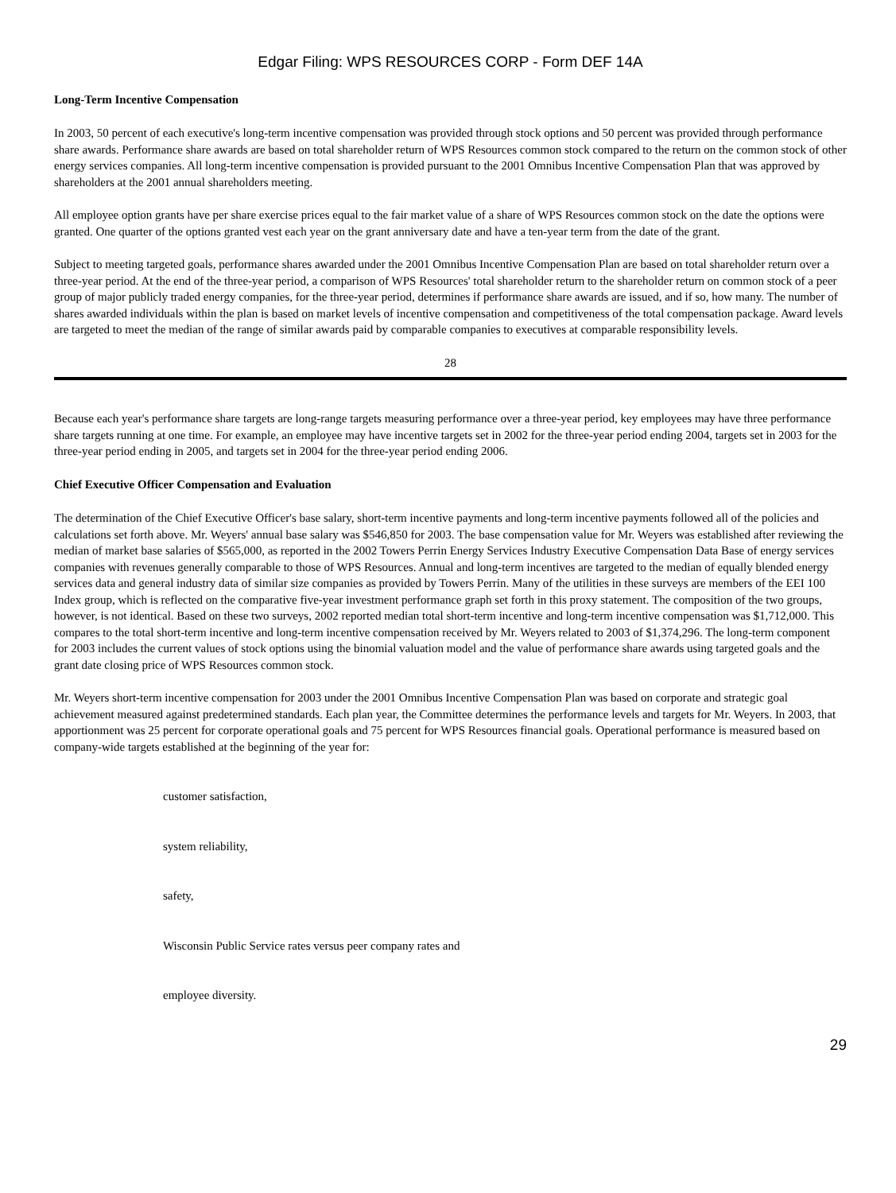Edgar Filing: WPS RESOURCES CORP - Form DEF 14A
Long-Term Incentive Compensation
In 2003, 50 percent of each executive's long-term incentive compensation was provided through stock options and 50 percent was provided through performance share awards. Performance share awards are based on total shareholder return of WPS Resources common stock compared to the return on the common stock of other energy services companies. All long-term incentive compensation is provided pursuant to the 2001 Omnibus Incentive Compensation Plan that was approved by shareholders at the 2001 annual shareholders meeting.
All employee option grants have per share exercise prices equal to the fair market value of a share of WPS Resources common stock on the date the options were granted. One quarter of the options granted vest each year on the grant anniversary date and have a ten-year term from the date of the grant.
Subject to meeting targeted goals, performance shares awarded under the 2001 Omnibus Incentive Compensation Plan are based on total shareholder return over a three-year period. At the end of the three-year period, a comparison of WPS Resources' total shareholder return to the shareholder return on common stock of a peer group of major publicly traded energy companies, for the three-year period, determines if performance share awards are issued, and if so, how many. The number of shares awarded individuals within the plan is based on market levels of incentive compensation and competitiveness of the total compensation package. Award levels are targeted to meet the median of the range of similar awards paid by comparable companies to executives at comparable responsibility levels.
28
Because each year's performance share targets are long-range targets measuring performance over a three-year period, key employees may have three performance share targets running at one time. For example, an employee may have incentive targets set in 2002 for the three-year period ending 2004, targets set in 2003 for the three-year period ending in 2005, and targets set in 2004 for the three-year period ending 2006.
Chief Executive Officer Compensation and Evaluation
The determination of the Chief Executive Officer's base salary, short-term incentive payments and long-term incentive payments followed all of the policies and calculations set forth above. Mr. Weyers' annual base salary was $546,850 for 2003. The base compensation value for Mr. Weyers was established after reviewing the median of market base salaries of $565,000, as reported in the 2002 Towers Perrin Energy Services Industry Executive Compensation Data Base of energy services companies with revenues generally comparable to those of WPS Resources. Annual and long-term incentives are targeted to the median of equally blended energy services data and general industry data of similar size companies as provided by Towers Perrin. Many of the utilities in these surveys are members of the EEI 100 Index group, which is reflected on the comparative five-year investment performance graph set forth in this proxy statement. The composition of the two groups, however, is not identical. Based on these two surveys, 2002 reported median total short-term incentive and long-term incentive compensation was $1,712,000. This compares to the total short-term incentive and long-term incentive compensation received by Mr. Weyers related to 2003 of $1,374,296. The long-term component for 2003 includes the current values of stock options using the binomial valuation model and the value of performance share awards using targeted goals and the grant date closing price of WPS Resources common stock.
Mr. Weyers short-term incentive compensation for 2003 under the 2001 Omnibus Incentive Compensation Plan was based on corporate and strategic goal achievement measured against predetermined standards. Each plan year, the Committee determines the performance levels and targets for Mr. Weyers. In 2003, that apportionment was 25 percent for corporate operational goals and 75 percent for WPS Resources financial goals. Operational performance is measured based on company-wide targets established at the beginning of the year for:
customer satisfaction,
system reliability,
safety,
Wisconsin Public Service rates versus peer company rates and
employee diversity.
29